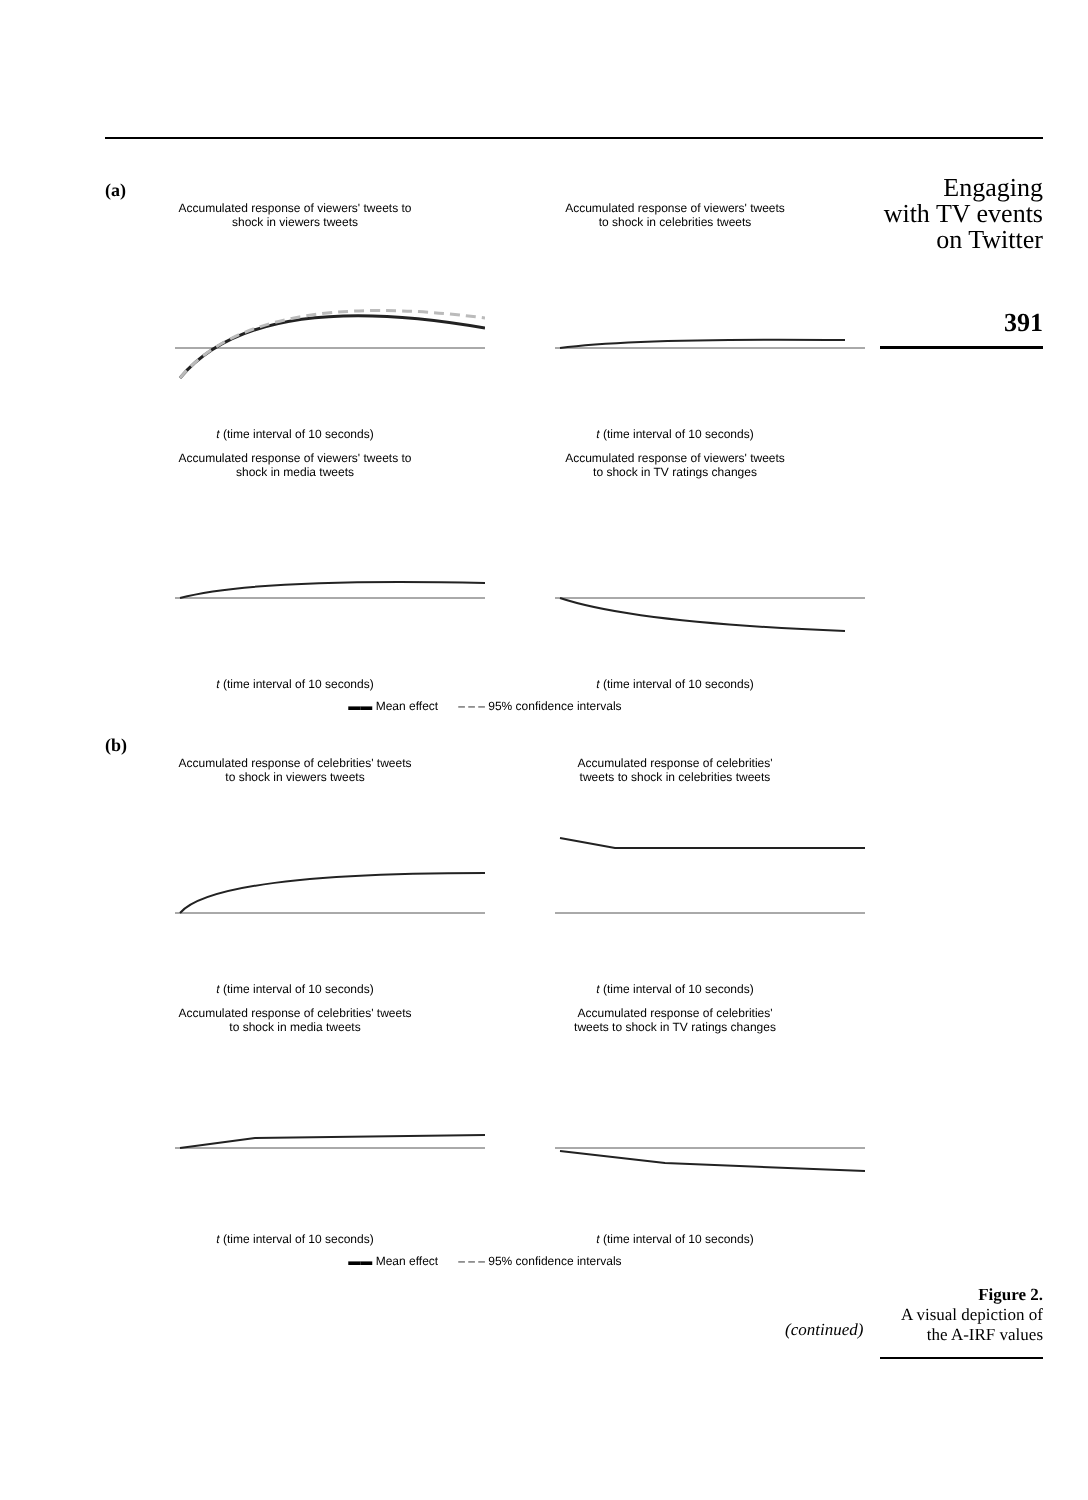(a)
Accumulated response of viewers' tweets to
shock in viewers tweets
t (time interval of 10 seconds)
Accumulated response of viewers' tweets
to shock in celebrities tweets
t (time interval of 10 seconds)
Accumulated response of viewers' tweets to
shock in media tweets
t (time interval of 10 seconds)
Accumulated response of viewers' tweets
to shock in TV ratings changes
t (time interval of 10 seconds)
▬▬ Mean effect – – – 95% confidence intervals
(b)
Accumulated response of celebrities' tweets
to shock in viewers tweets
t (time interval of 10 seconds)
Accumulated response of celebrities'
tweets to shock in celebrities tweets
t (time interval of 10 seconds)
Accumulated response of celebrities' tweets
to shock in media tweets
t (time interval of 10 seconds)
Accumulated response of celebrities'
tweets to shock in TV ratings changes
t (time interval of 10 seconds)
▬▬ Mean effect – – – 95% confidence intervals
Engaging
with TV events
on Twitter
391
(continued)
Figure 2.
A visual depiction of
the A-IRF values